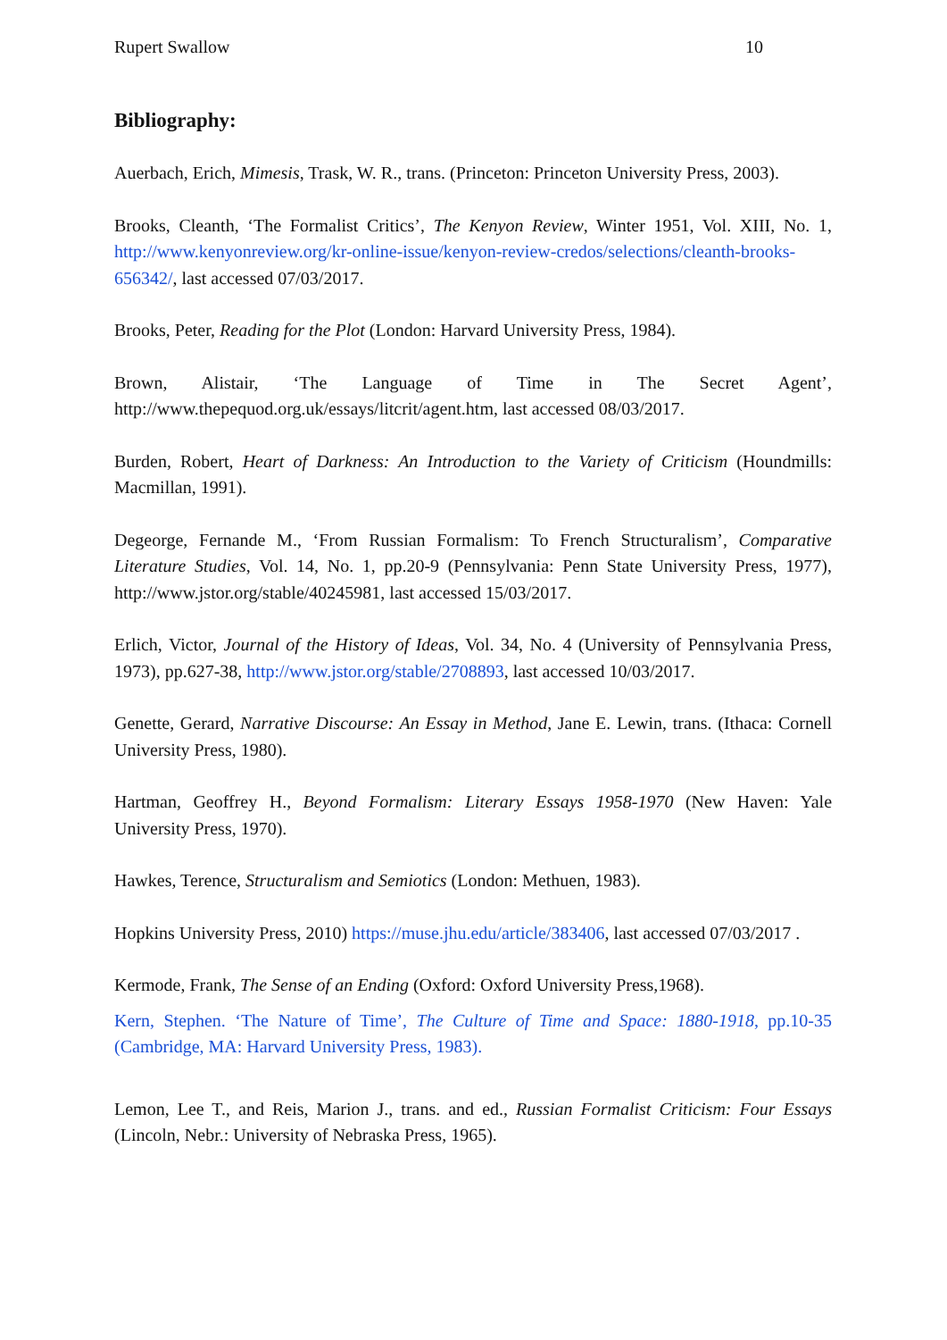Rupert Swallow 10
Bibliography:
Auerbach, Erich, Mimesis, Trask, W. R., trans. (Princeton: Princeton University Press, 2003).
Brooks, Cleanth, ‘The Formalist Critics’, The Kenyon Review, Winter 1951, Vol. XIII, No. 1, http://www.kenyonreview.org/kr-online-issue/kenyon-review-credos/selections/cleanth-brooks-656342/, last accessed 07/03/2017.
Brooks, Peter, Reading for the Plot (London: Harvard University Press, 1984).
Brown, Alistair, ‘The Language of Time in The Secret Agent’, http://www.thepequod.org.uk/essays/litcrit/agent.htm, last accessed 08/03/2017.
Burden, Robert, Heart of Darkness: An Introduction to the Variety of Criticism (Houndmills: Macmillan, 1991).
Degeorge, Fernande M., ‘From Russian Formalism: To French Structuralism’, Comparative Literature Studies, Vol. 14, No. 1, pp.20-9 (Pennsylvania: Penn State University Press, 1977), http://www.jstor.org/stable/40245981, last accessed 15/03/2017.
Erlich, Victor, Journal of the History of Ideas, Vol. 34, No. 4 (University of Pennsylvania Press, 1973), pp.627-38, http://www.jstor.org/stable/2708893, last accessed 10/03/2017.
Genette, Gerard, Narrative Discourse: An Essay in Method, Jane E. Lewin, trans. (Ithaca: Cornell University Press, 1980).
Hartman, Geoffrey H., Beyond Formalism: Literary Essays 1958-1970 (New Haven: Yale University Press, 1970).
Hawkes, Terence, Structuralism and Semiotics (London: Methuen, 1983).
Hopkins University Press, 2010) https://muse.jhu.edu/article/383406, last accessed 07/03/2017 .
Kermode, Frank, The Sense of an Ending (Oxford: Oxford University Press,1968).
Kern, Stephen. ‘The Nature of Time’, The Culture of Time and Space: 1880-1918, pp.10-35 (Cambridge, MA: Harvard University Press, 1983).
Lemon, Lee T., and Reis, Marion J., trans. and ed., Russian Formalist Criticism: Four Essays (Lincoln, Nebr.: University of Nebraska Press, 1965).